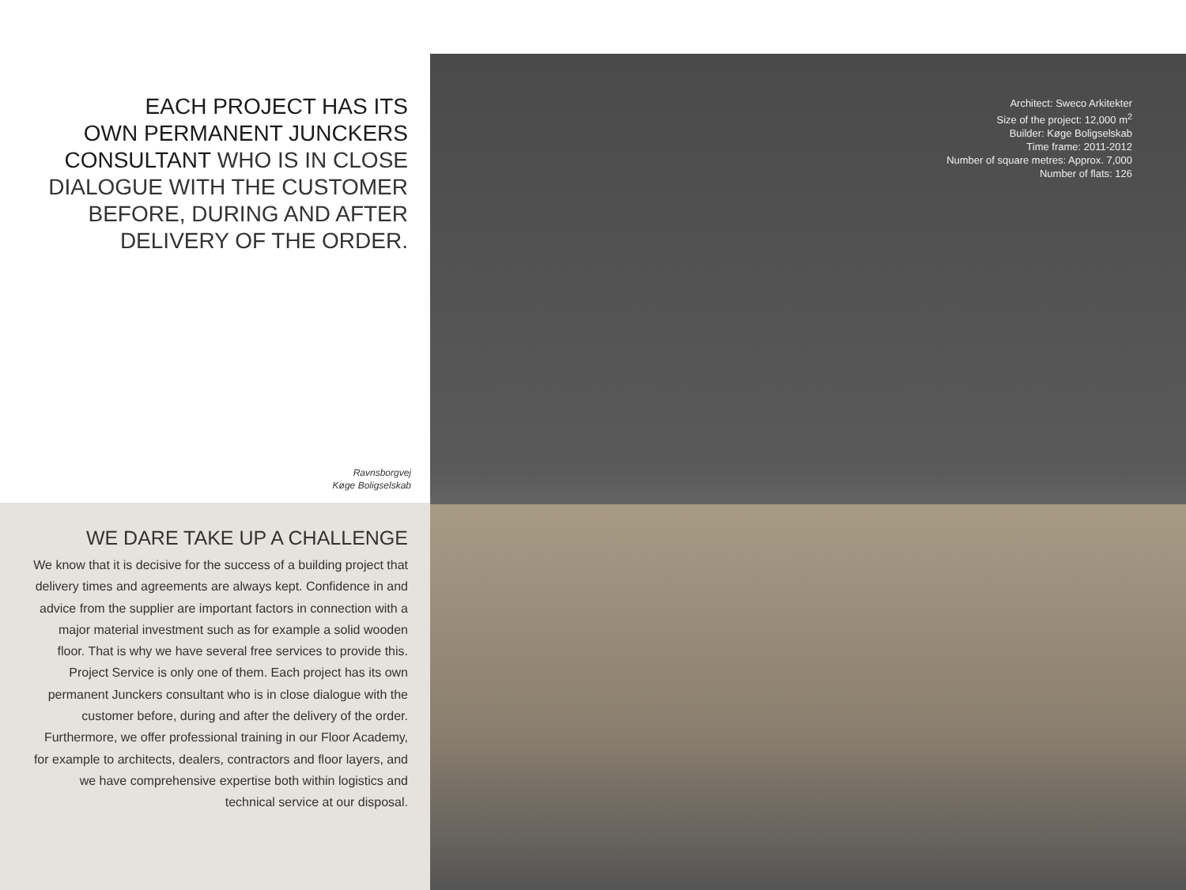EACH PROJECT HAS ITS
OWN PERMANENT JUNCKERS
CONSULTANT WHO IS IN CLOSE
DIALOGUE WITH THE CUSTOMER
BEFORE, DURING AND AFTER
DELIVERY OF THE ORDER.
Ravnsborgvej
Køge Boligselskab
WE DARE TAKE UP A CHALLENGE
We know that it is decisive for the success of a building project that delivery times and agreements are always kept. Confidence in and advice from the supplier are important factors in connection with a major material investment such as for example a solid wooden floor. That is why we have several free services to provide this. Project Service is only one of them. Each project has its own permanent Junckers consultant who is in close dialogue with the customer before, during and after the delivery of the order. Furthermore, we offer professional training in our Floor Academy, for example to architects, dealers, contractors and floor layers, and we have comprehensive expertise both within logistics and technical service at our disposal.
Architect: Sweco Arkitekter
Size of the project: 12,000 m<sup>2</sup>
Builder: Køge Boligselskab
Time frame: 2011-2012
Number of square metres: Approx. 7,000
Number of flats: 126